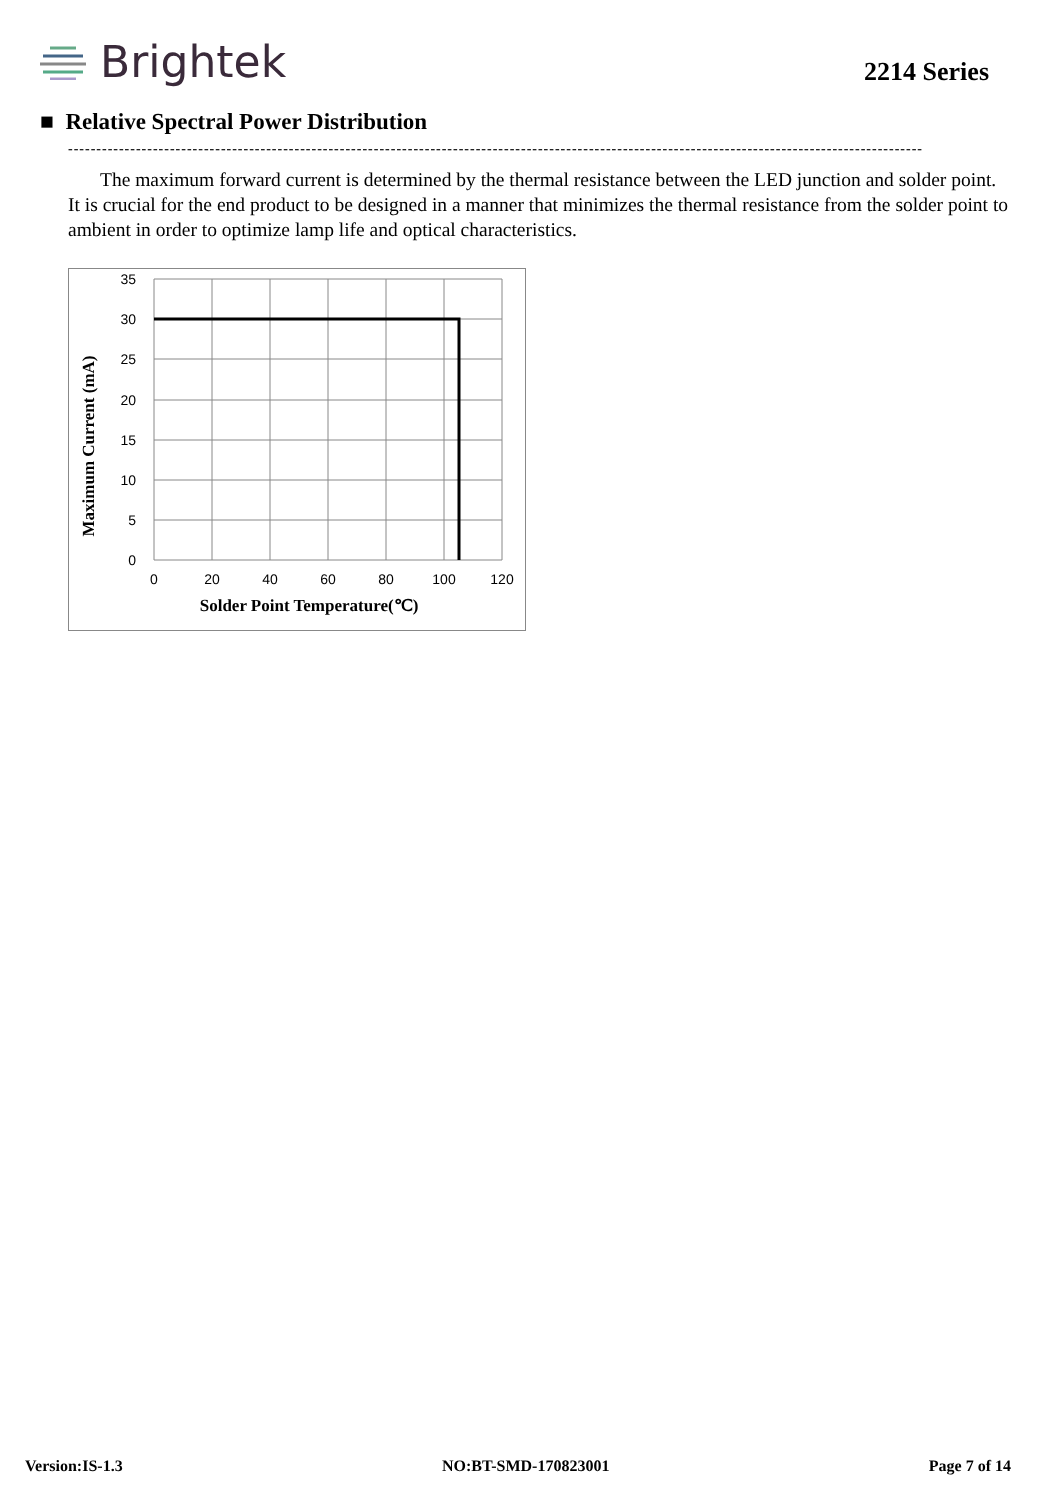Brightek
2214 Series
■ Relative Spectral Power Distribution
-------------------------------------------------------------------------------------------------------------------------------------------------------
The maximum forward current is determined by the thermal resistance between the LED junction and solder point. It is crucial for the end product to be designed in a manner that minimizes the thermal resistance from the solder point to ambient in order to optimize lamp life and optical characteristics.
35
30
25
20
15
10
5
0
0
20
40
60
80
100
120
Solder Point Temperature(℃)
Maximum Current (mA)
Version:IS-1.3 NO:BT-SMD-170823001 Page 7 of 14